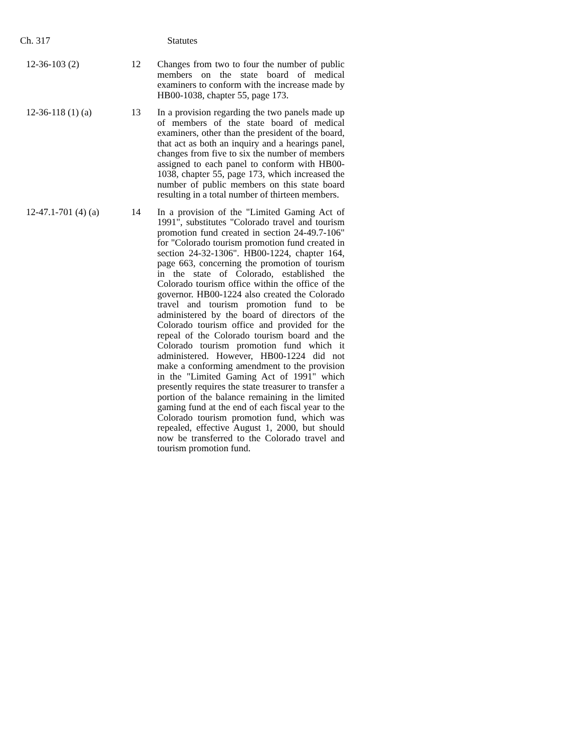Ch. 317 Statutes
| 12-36-103 (2) | 12 | Changes from two to four the number of public members on the state board of medical examiners to conform with the increase made by HB00-1038, chapter 55, page 173. |
| 12-36-118 (1) (a) | 13 | In a provision regarding the two panels made up of members of the state board of medical examiners, other than the president of the board, that act as both an inquiry and a hearings panel, changes from five to six the number of members assigned to each panel to conform with HB00-1038, chapter 55, page 173, which increased the number of public members on this state board resulting in a total number of thirteen members. |
| 12-47.1-701 (4) (a) | 14 | In a provision of the "Limited Gaming Act of 1991", substitutes "Colorado travel and tourism promotion fund created in section 24-49.7-106" for "Colorado tourism promotion fund created in section 24-32-1306". HB00-1224, chapter 164, page 663, concerning the promotion of tourism in the state of Colorado, established the Colorado tourism office within the office of the governor. HB00-1224 also created the Colorado travel and tourism promotion fund to be administered by the board of directors of the Colorado tourism office and provided for the repeal of the Colorado tourism board and the Colorado tourism promotion fund which it administered. However, HB00-1224 did not make a conforming amendment to the provision in the "Limited Gaming Act of 1991" which presently requires the state treasurer to transfer a portion of the balance remaining in the limited gaming fund at the end of each fiscal year to the Colorado tourism promotion fund, which was repealed, effective August 1, 2000, but should now be transferred to the Colorado travel and tourism promotion fund. |